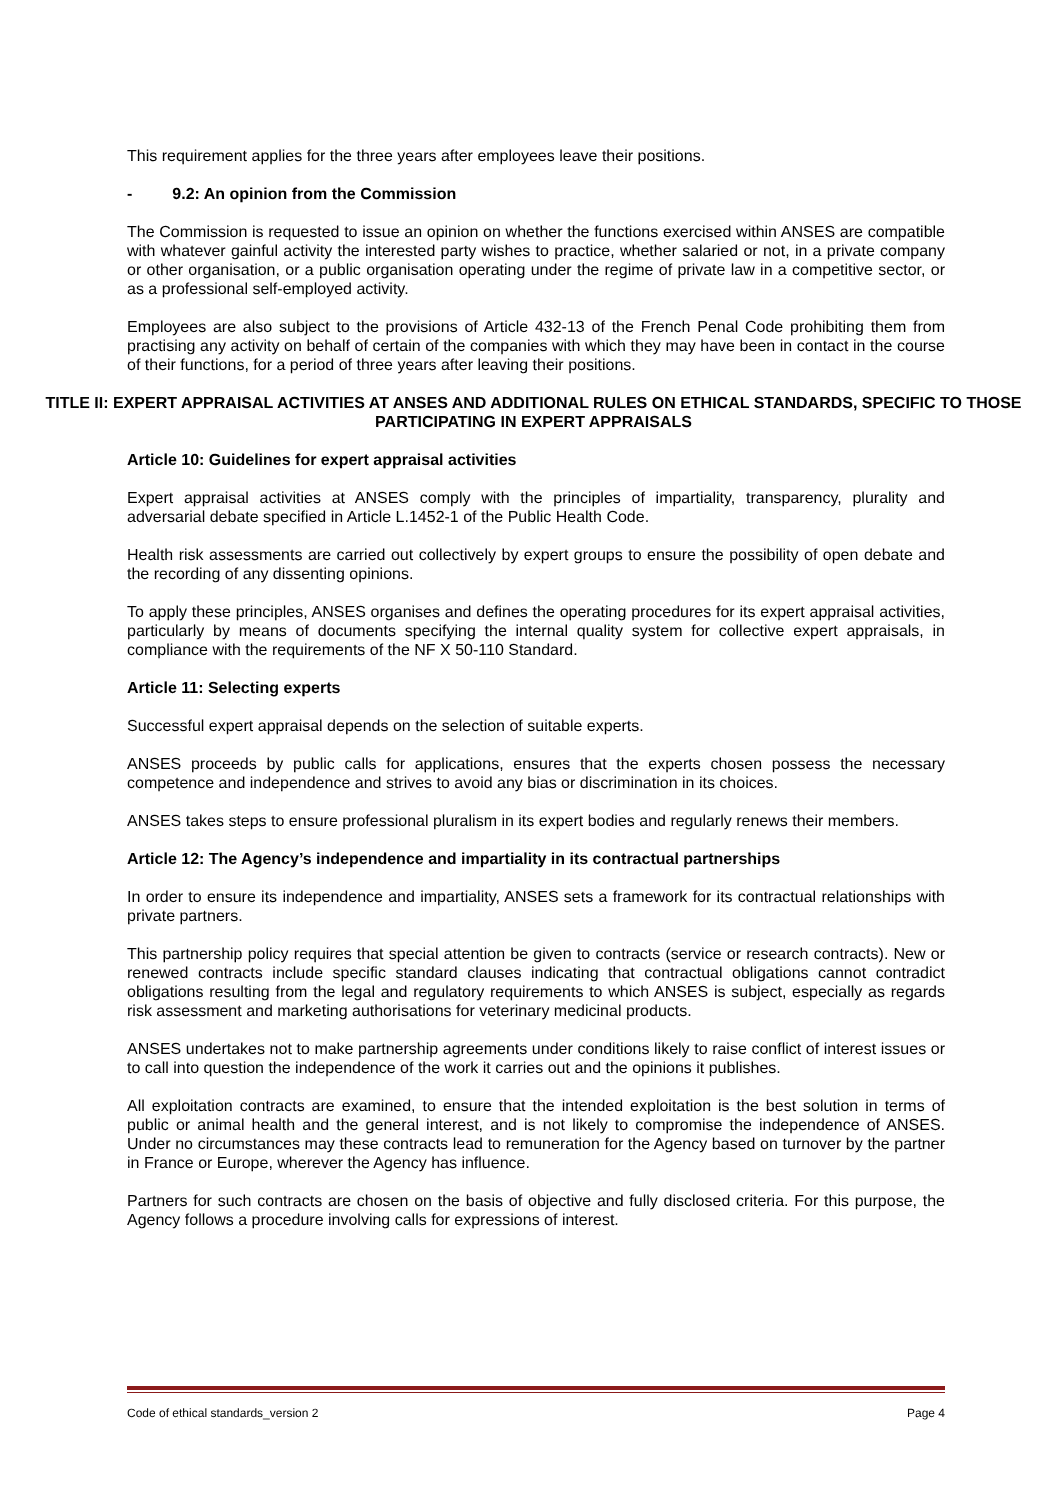This requirement applies for the three years after employees leave their positions.
- 9.2: An opinion from the Commission
The Commission is requested to issue an opinion on whether the functions exercised within ANSES are compatible with whatever gainful activity the interested party wishes to practice, whether salaried or not, in a private company or other organisation, or a public organisation operating under the regime of private law in a competitive sector, or as a professional self-employed activity.
Employees are also subject to the provisions of Article 432-13 of the French Penal Code prohibiting them from practising any activity on behalf of certain of the companies with which they may have been in contact in the course of their functions, for a period of three years after leaving their positions.
TITLE II: EXPERT APPRAISAL ACTIVITIES AT ANSES AND ADDITIONAL RULES ON ETHICAL STANDARDS, SPECIFIC TO THOSE PARTICIPATING IN EXPERT APPRAISALS
Article 10: Guidelines for expert appraisal activities
Expert appraisal activities at ANSES comply with the principles of impartiality, transparency, plurality and adversarial debate specified in Article L.1452-1 of the Public Health Code.
Health risk assessments are carried out collectively by expert groups to ensure the possibility of open debate and the recording of any dissenting opinions.
To apply these principles, ANSES organises and defines the operating procedures for its expert appraisal activities, particularly by means of documents specifying the internal quality system for collective expert appraisals, in compliance with the requirements of the NF X 50-110 Standard.
Article 11: Selecting experts
Successful expert appraisal depends on the selection of suitable experts.
ANSES proceeds by public calls for applications, ensures that the experts chosen possess the necessary competence and independence and strives to avoid any bias or discrimination in its choices.
ANSES takes steps to ensure professional pluralism in its expert bodies and regularly renews their members.
Article 12: The Agency’s independence and impartiality in its contractual partnerships
In order to ensure its independence and impartiality, ANSES sets a framework for its contractual relationships with private partners.
This partnership policy requires that special attention be given to contracts (service or research contracts). New or renewed contracts include specific standard clauses indicating that contractual obligations cannot contradict obligations resulting from the legal and regulatory requirements to which ANSES is subject, especially as regards risk assessment and marketing authorisations for veterinary medicinal products.
ANSES undertakes not to make partnership agreements under conditions likely to raise conflict of interest issues or to call into question the independence of the work it carries out and the opinions it publishes.
All exploitation contracts are examined, to ensure that the intended exploitation is the best solution in terms of public or animal health and the general interest, and is not likely to compromise the independence of ANSES. Under no circumstances may these contracts lead to remuneration for the Agency based on turnover by the partner in France or Europe, wherever the Agency has influence.
Partners for such contracts are chosen on the basis of objective and fully disclosed criteria. For this purpose, the Agency follows a procedure involving calls for expressions of interest.
Code of ethical standards_version 2 Page 4